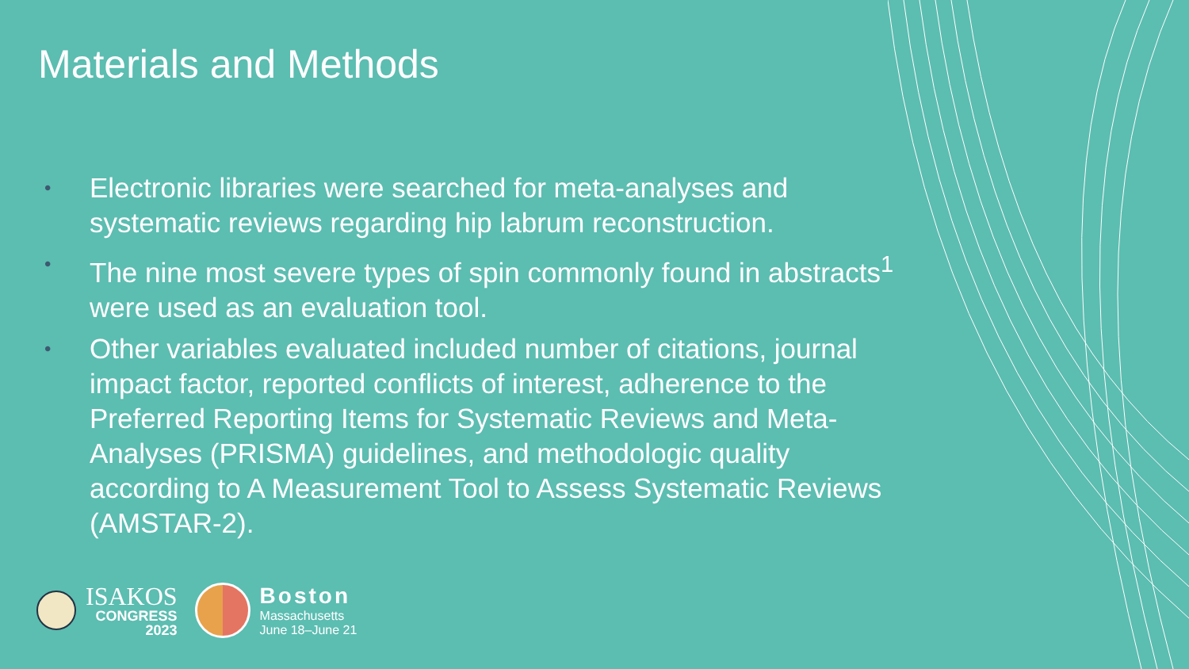Materials and Methods
• Electronic libraries were searched for meta-analyses and systematic reviews regarding hip labrum reconstruction.
• The nine most severe types of spin commonly found in abstracts<sup>1</sup> were used as an evaluation tool.
• Other variables evaluated included number of citations, journal impact factor, reported conflicts of interest, adherence to the Preferred Reporting Items for Systematic Reviews and Meta-Analyses (PRISMA) guidelines, and methodologic quality according to A Measurement Tool to Assess Systematic Reviews (AMSTAR-2).
ISAKOS
CONGRESS
2023
Boston
Massachusetts
June 18–June 21